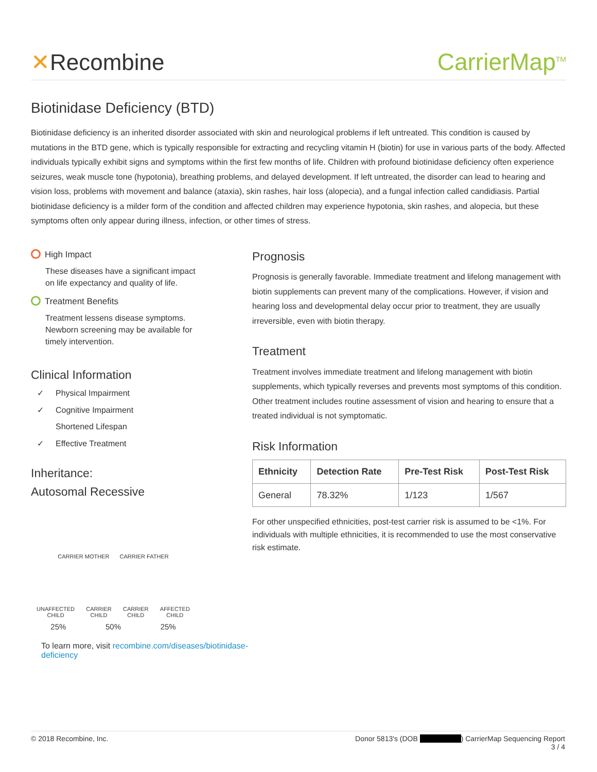✕Recombine CarrierMap<sup>TM</sup>
Biotinidase Deficiency (BTD)
Biotinidase deficiency is an inherited disorder associated with skin and neurological problems if left untreated. This condition is caused by mutations in the BTD gene, which is typically responsible for extracting and recycling vitamin H (biotin) for use in various parts of the body. Affected individuals typically exhibit signs and symptoms within the first few months of life. Children with profound biotinidase deficiency often experience seizures, weak muscle tone (hypotonia), breathing problems, and delayed development. If left untreated, the disorder can lead to hearing and vision loss, problems with movement and balance (ataxia), skin rashes, hair loss (alopecia), and a fungal infection called candidiasis. Partial biotinidase deficiency is a milder form of the condition and affected children may experience hypotonia, skin rashes, and alopecia, but these symptoms often only appear during illness, infection, or other times of stress.
High Impact
These diseases have a significant impact
on life expectancy and quality of life.
Treatment Benefits
Treatment lessens disease symptoms.
Newborn screening may be available for
timely intervention.
Clinical Information
✓ Physical Impairment
✓ Cognitive Impairment
Shortened Lifespan
✓ Effective Treatment
Inheritance:
Autosomal Recessive
CARRIER MOTHER CARRIER FATHER
UNAFFECTED
CHILD
CARRIER
CHILD
CARRIER
CHILD
AFFECTED
CHILD
25% 50% 25%
To learn more, visit recombine.com/diseases/biotinidase-deficiency
Prognosis
Prognosis is generally favorable. Immediate treatment and lifelong management with biotin supplements can prevent many of the complications. However, if vision and hearing loss and developmental delay occur prior to treatment, they are usually irreversible, even with biotin therapy.
Treatment
Treatment involves immediate treatment and lifelong management with biotin supplements, which typically reverses and prevents most symptoms of this condition. Other treatment includes routine assessment of vision and hearing to ensure that a treated individual is not symptomatic.
Risk Information
| Ethnicity | Detection Rate | Pre-Test Risk | Post-Test Risk |
| --- | --- | --- | --- |
| General | 78.32% | 1/123 | 1/567 |
For other unspecified ethnicities, post-test carrier risk is assumed to be <1%. For individuals with multiple ethnicities, it is recommended to use the most conservative risk estimate.
© 2018 Recombine, Inc. Donor 5813's (DOB ) CarrierMap Sequencing Report
3 / 4